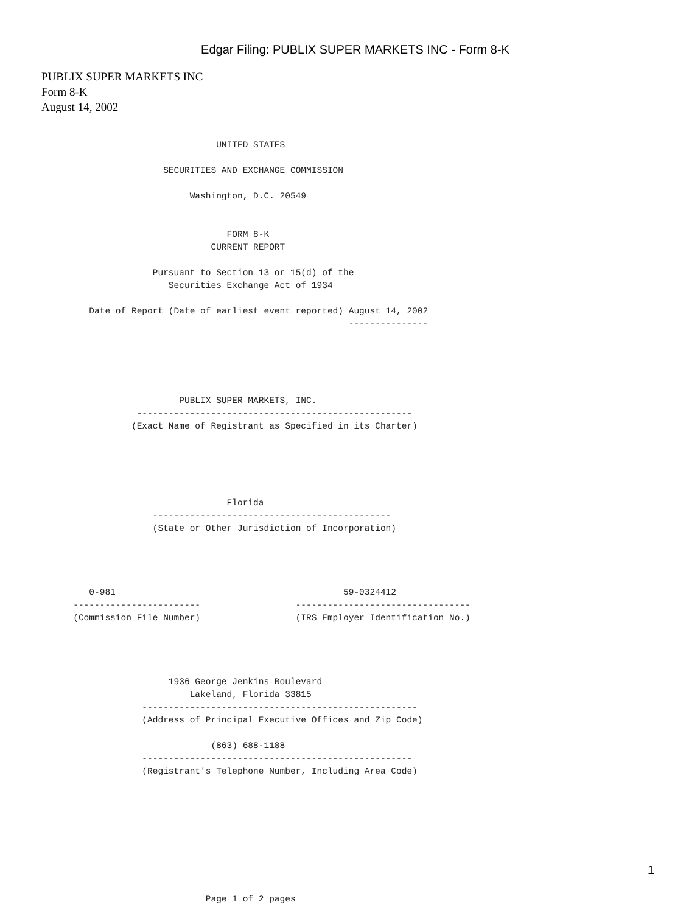Edgar Filing: PUBLIX SUPER MARKETS INC - Form 8-K
PUBLIX SUPER MARKETS INC
Form 8-K
August 14, 2002
                                 UNITED STATES

                       SECURITIES AND EXCHANGE COMMISSION

                            Washington, D.C. 20549


                                   FORM 8-K
                                CURRENT REPORT

                     Pursuant to Section 13 or 15(d) of the
                        Securities Exchange Act of 1934

         Date of Report (Date of earliest event reported) August 14, 2002
                                                          ---------------





                          PUBLIX SUPER MARKETS, INC.
                  ----------------------------------------------------
                 (Exact Name of Registrant as Specified in its Charter)





                                   Florida
                     ---------------------------------------------
                     (State or Other Jurisdiction of Incorporation)




         0-981                                           59-0324412
      ------------------------                  ---------------------------------
      (Commission File Number)                  (IRS Employer Identification No.)




                        1936 George Jenkins Boulevard
                            Lakeland, Florida 33815
                   ----------------------------------------------------
                   (Address of Principal Executive Offices and Zip Code)

                                (863) 688-1188
                   ---------------------------------------------------
                   (Registrant's Telephone Number, Including Area Code)









                               Page 1 of 2 pages
1